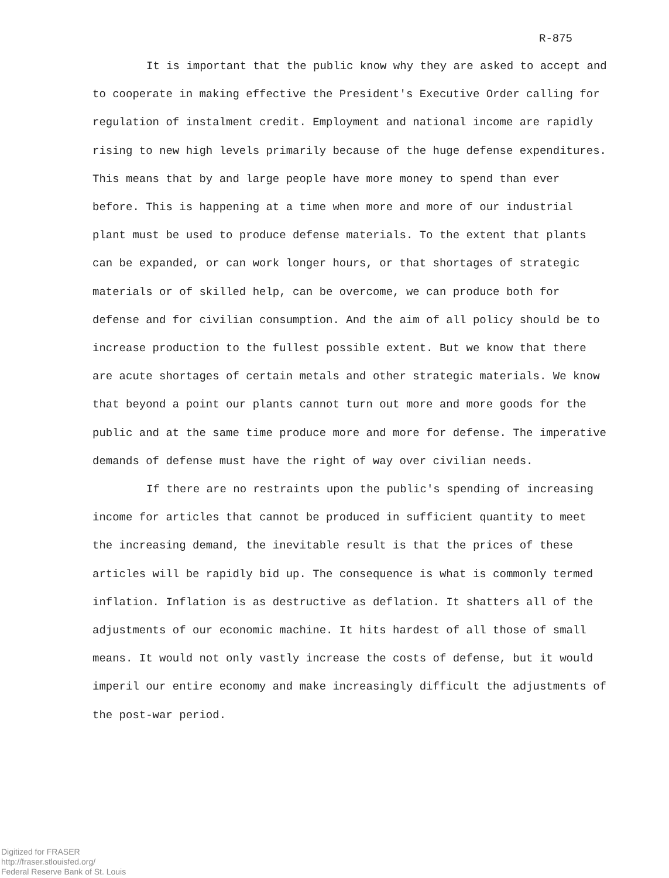R-875
It is important that the public know why they are asked to accept and to cooperate in making effective the President's Executive Order calling for regulation of instalment credit. Employment and national income are rapidly rising to new high levels primarily because of the huge defense expenditures. This means that by and large people have more money to spend than ever before. This is happening at a time when more and more of our industrial plant must be used to produce defense materials. To the extent that plants can be expanded, or can work longer hours, or that shortages of strategic materials or of skilled help, can be overcome, we can produce both for defense and for civilian consumption. And the aim of all policy should be to increase production to the fullest possible extent. But we know that there are acute shortages of certain metals and other strategic materials. We know that beyond a point our plants cannot turn out more and more goods for the public and at the same time produce more and more for defense. The imperative demands of defense must have the right of way over civilian needs.
If there are no restraints upon the public's spending of increasing income for articles that cannot be produced in sufficient quantity to meet the increasing demand, the inevitable result is that the prices of these articles will be rapidly bid up. The consequence is what is commonly termed inflation. Inflation is as destructive as deflation. It shatters all of the adjustments of our economic machine. It hits hardest of all those of small means. It would not only vastly increase the costs of defense, but it would imperil our entire economy and make increasingly difficult the adjustments of the post-war period.
Digitized for FRASER
http://fraser.stlouisfed.org/
Federal Reserve Bank of St. Louis